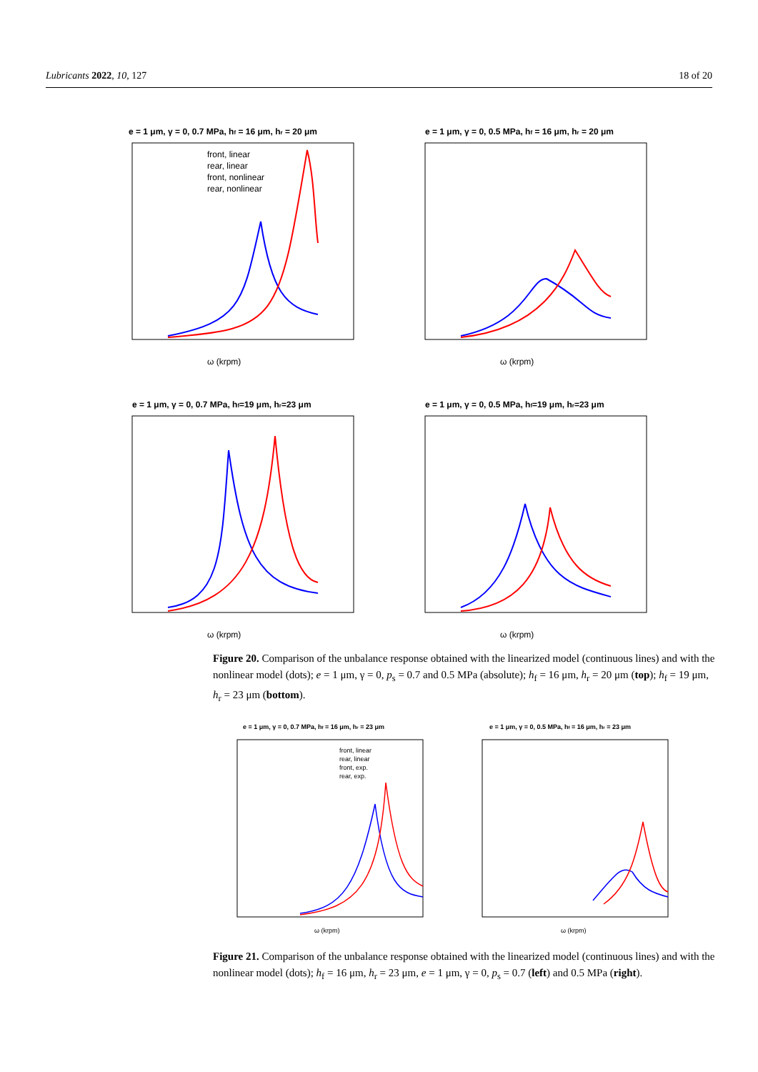Lubricants 2022, 10, 127 18 of 20
e = 1 μm, γ = 0, 0.7 MPa, hf = 16 μm, hr = 20 μm
ω (krpm)
e = 1 μm, γ = 0, 0.5 MPa, hf = 16 μm, hr = 20 μm
ω (krpm)
e = 1 μm, γ = 0, 0.7 MPa, hf=19 μm, hr=23 μm
ω (krpm)
e = 1 μm, γ = 0, 0.5 MPa, hf=19 μm, hr=23 μm
ω (krpm)
front, linear
rear, linear
front, nonlinear
rear, nonlinear
Figure 20. Comparison of the unbalance response obtained with the linearized model (continuous lines) and with the nonlinear model (dots); e = 1 μm, γ = 0, p<sub>s</sub> = 0.7 and 0.5 MPa (absolute); h<sub>f</sub> = 16 μm, h<sub>r</sub> = 20 μm (top); h<sub>f</sub> = 19 μm, h<sub>r</sub> = 23 μm (bottom).
e = 1 μm, γ = 0, 0.7 MPa, hf = 16 μm, hr = 23 μm
ω (krpm)
e = 1 μm, γ = 0, 0.5 MPa, hf = 16 μm, hr = 23 μm
ω (krpm)
front, linear
rear, linear
front, exp.
rear, exp.
Figure 21. Comparison of the unbalance response obtained with the linearized model (continuous lines) and with the nonlinear model (dots); h<sub>f</sub> = 16 μm, h<sub>r</sub> = 23 μm, e = 1 μm, γ = 0, p<sub>s</sub> = 0.7 (left) and 0.5 MPa (right).